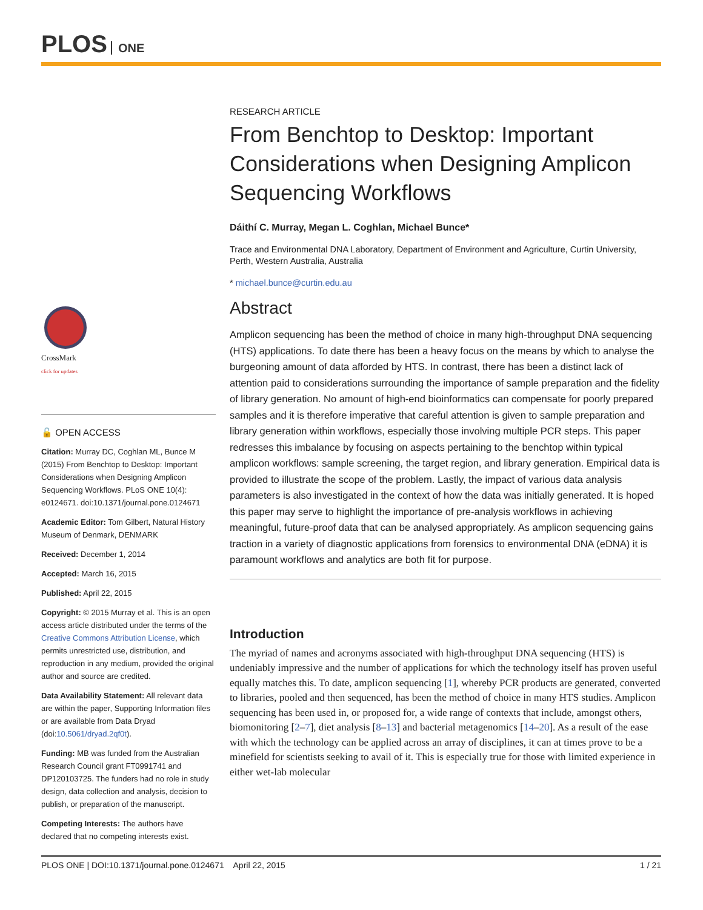PLOS ONE
CrossMark
click for updates
🔓 OPEN ACCESS
Citation: Murray DC, Coghlan ML, Bunce M (2015) From Benchtop to Desktop: Important Considerations when Designing Amplicon Sequencing Workflows. PLoS ONE 10(4): e0124671. doi:10.1371/journal.pone.0124671
Academic Editor: Tom Gilbert, Natural History Museum of Denmark, DENMARK
Received: December 1, 2014
Accepted: March 16, 2015
Published: April 22, 2015
Copyright: © 2015 Murray et al. This is an open access article distributed under the terms of the Creative Commons Attribution License, which permits unrestricted use, distribution, and reproduction in any medium, provided the original author and source are credited.
Data Availability Statement: All relevant data are within the paper, Supporting Information files or are available from Data Dryad (doi:10.5061/dryad.2qf0t).
Funding: MB was funded from the Australian Research Council grant FT0991741 and DP120103725. The funders had no role in study design, data collection and analysis, decision to publish, or preparation of the manuscript.
Competing Interests: The authors have declared that no competing interests exist.
RESEARCH ARTICLE
From Benchtop to Desktop: Important Considerations when Designing Amplicon Sequencing Workflows
Dáithí C. Murray, Megan L. Coghlan, Michael Bunce*
Trace and Environmental DNA Laboratory, Department of Environment and Agriculture, Curtin University, Perth, Western Australia, Australia
* michael.bunce@curtin.edu.au
Abstract
Amplicon sequencing has been the method of choice in many high-throughput DNA sequencing (HTS) applications. To date there has been a heavy focus on the means by which to analyse the burgeoning amount of data afforded by HTS. In contrast, there has been a distinct lack of attention paid to considerations surrounding the importance of sample preparation and the fidelity of library generation. No amount of high-end bioinformatics can compensate for poorly prepared samples and it is therefore imperative that careful attention is given to sample preparation and library generation within workflows, especially those involving multiple PCR steps. This paper redresses this imbalance by focusing on aspects pertaining to the benchtop within typical amplicon workflows: sample screening, the target region, and library generation. Empirical data is provided to illustrate the scope of the problem. Lastly, the impact of various data analysis parameters is also investigated in the context of how the data was initially generated. It is hoped this paper may serve to highlight the importance of pre-analysis workflows in achieving meaningful, future-proof data that can be analysed appropriately. As amplicon sequencing gains traction in a variety of diagnostic applications from forensics to environmental DNA (eDNA) it is paramount workflows and analytics are both fit for purpose.
Introduction
The myriad of names and acronyms associated with high-throughput DNA sequencing (HTS) is undeniably impressive and the number of applications for which the technology itself has proven useful equally matches this. To date, amplicon sequencing [1], whereby PCR products are generated, converted to libraries, pooled and then sequenced, has been the method of choice in many HTS studies. Amplicon sequencing has been used in, or proposed for, a wide range of contexts that include, amongst others, biomonitoring [2–7], diet analysis [8–13] and bacterial metagenomics [14–20]. As a result of the ease with which the technology can be applied across an array of disciplines, it can at times prove to be a minefield for scientists seeking to avail of it. This is especially true for those with limited experience in either wet-lab molecular
PLOS ONE | DOI:10.1371/journal.pone.0124671 April 22, 2015 1 / 21